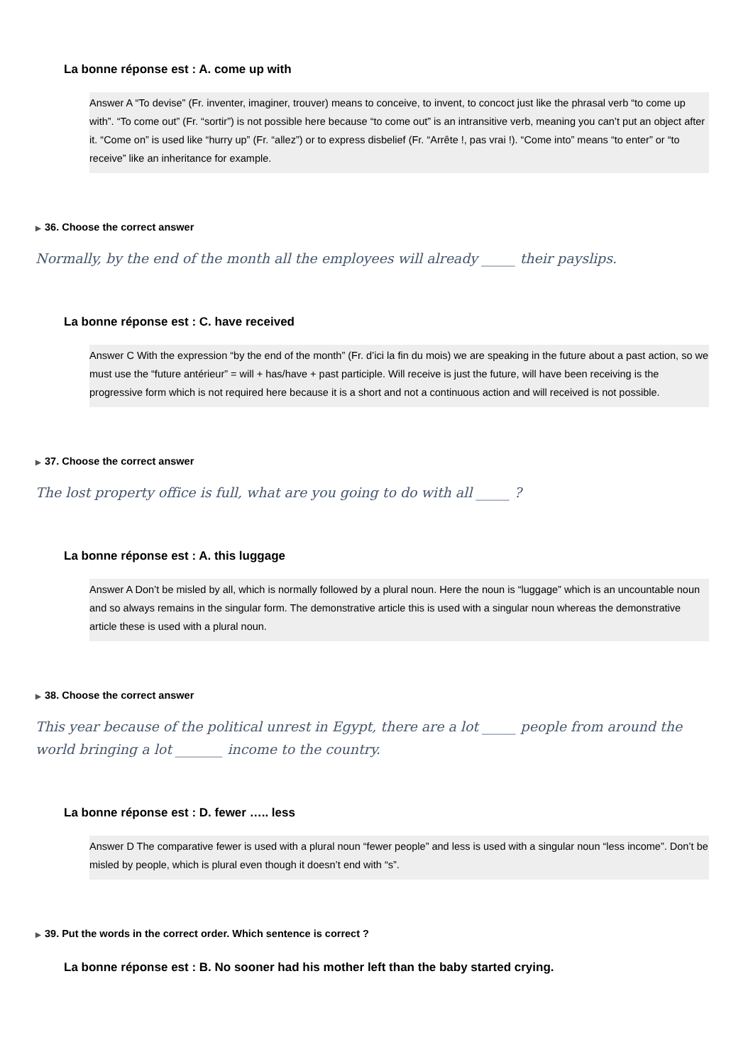La bonne réponse est : A. come up with
Answer A “To devise” (Fr. inventer, imaginer, trouver) means to conceive, to invent, to concoct just like the phrasal verb “to come up with”. “To come out” (Fr. “sortir”) is not possible here because “to come out” is an intransitive verb, meaning you can’t put an object after it. “Come on” is used like “hurry up” (Fr. “allez”) or to express disbelief (Fr. “Arrête !, pas vrai !). “Come into” means “to enter” or “to receive” like an inheritance for example.
▶ 36. Choose the correct answer
Normally, by the end of the month all the employees will already _____ their payslips.
La bonne réponse est : C. have received
Answer C With the expression “by the end of the month” (Fr. d’ici la fin du mois) we are speaking in the future about a past action, so we must use the “future antérieur” = will + has/have + past participle. Will receive is just the future, will have been receiving is the progressive form which is not required here because it is a short and not a continuous action and will received is not possible.
▶ 37. Choose the correct answer
The lost property office is full, what are you going to do with all _____ ?
La bonne réponse est : A. this luggage
Answer A Don’t be misled by all, which is normally followed by a plural noun. Here the noun is “luggage” which is an uncountable noun and so always remains in the singular form. The demonstrative article this is used with a singular noun whereas the demonstrative article these is used with a plural noun.
▶ 38. Choose the correct answer
This year because of the political unrest in Egypt, there are a lot _____ people from around the world bringing a lot _______ income to the country.
La bonne réponse est : D. fewer ….. less
Answer D The comparative fewer is used with a plural noun “fewer people” and less is used with a singular noun “less income”. Don’t be misled by people, which is plural even though it doesn’t end with “s”.
▶ 39. Put the words in the correct order. Which sentence is correct ?
La bonne réponse est : B. No sooner had his mother left than the baby started crying.